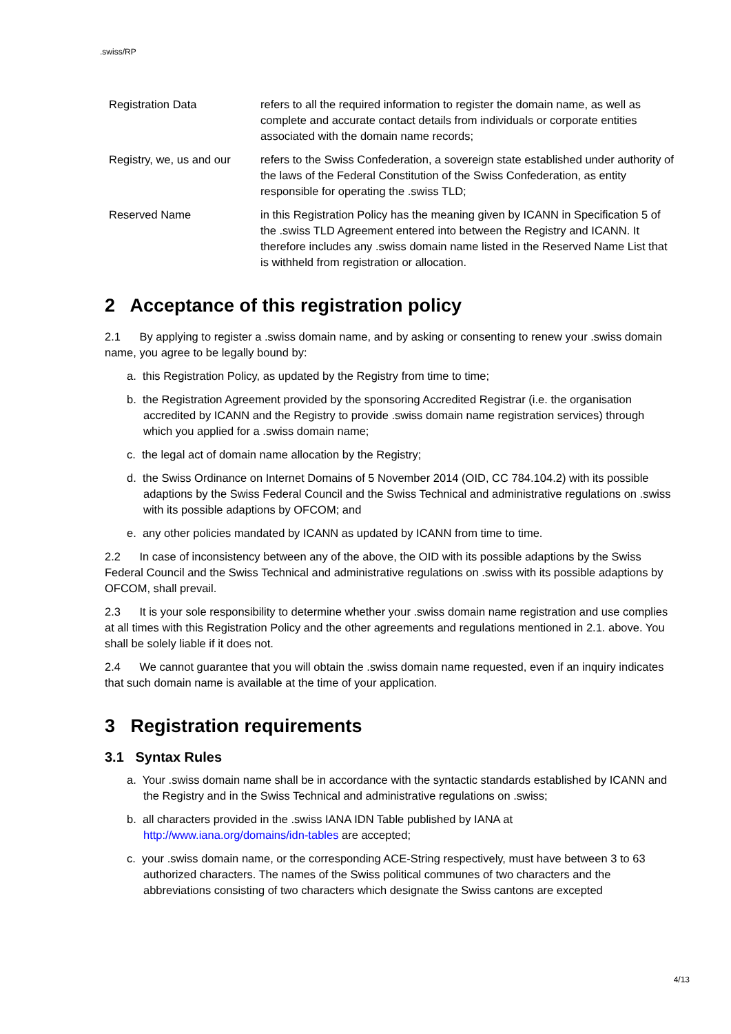.swiss/RP
Registration Data refers to all the required information to register the domain name, as well as complete and accurate contact details from individuals or corporate entities associated with the domain name records;
Registry, we, us and our
refers to the Swiss Confederation, a sovereign state established under authority of the laws of the Federal Constitution of the Swiss Confederation, as entity responsible for operating the .swiss TLD;
Reserved Name in this Registration Policy has the meaning given by ICANN in Specification 5 of the .swiss TLD Agreement entered into between the Registry and ICANN. It therefore includes any .swiss domain name listed in the Reserved Name List that is withheld from registration or allocation.
2 Acceptance of this registration policy
2.1 By applying to register a .swiss domain name, and by asking or consenting to renew your .swiss domain name, you agree to be legally bound by:
a. this Registration Policy, as updated by the Registry from time to time;
b. the Registration Agreement provided by the sponsoring Accredited Registrar (i.e. the organisation accredited by ICANN and the Registry to provide .swiss domain name registration services) through which you applied for a .swiss domain name;
c. the legal act of domain name allocation by the Registry;
d. the Swiss Ordinance on Internet Domains of 5 November 2014 (OID, CC 784.104.2) with its possible adaptions by the Swiss Federal Council and the Swiss Technical and administrative regulations on .swiss with its possible adaptions by OFCOM; and
e. any other policies mandated by ICANN as updated by ICANN from time to time.
2.2 In case of inconsistency between any of the above, the OID with its possible adaptions by the Swiss Federal Council and the Swiss Technical and administrative regulations on .swiss with its possible adaptions by OFCOM, shall prevail.
2.3 It is your sole responsibility to determine whether your .swiss domain name registration and use complies at all times with this Registration Policy and the other agreements and regulations mentioned in 2.1. above. You shall be solely liable if it does not.
2.4 We cannot guarantee that you will obtain the .swiss domain name requested, even if an inquiry indicates that such domain name is available at the time of your application.
3 Registration requirements
3.1 Syntax Rules
a. Your .swiss domain name shall be in accordance with the syntactic standards established by ICANN and the Registry and in the Swiss Technical and administrative regulations on .swiss;
b. all characters provided in the .swiss IANA IDN Table published by IANA at http://www.iana.org/domains/idn-tables are accepted;
c. your .swiss domain name, or the corresponding ACE-String respectively, must have between 3 to 63 authorized characters. The names of the Swiss political communes of two characters and the abbreviations consisting of two characters which designate the Swiss cantons are excepted
4/13